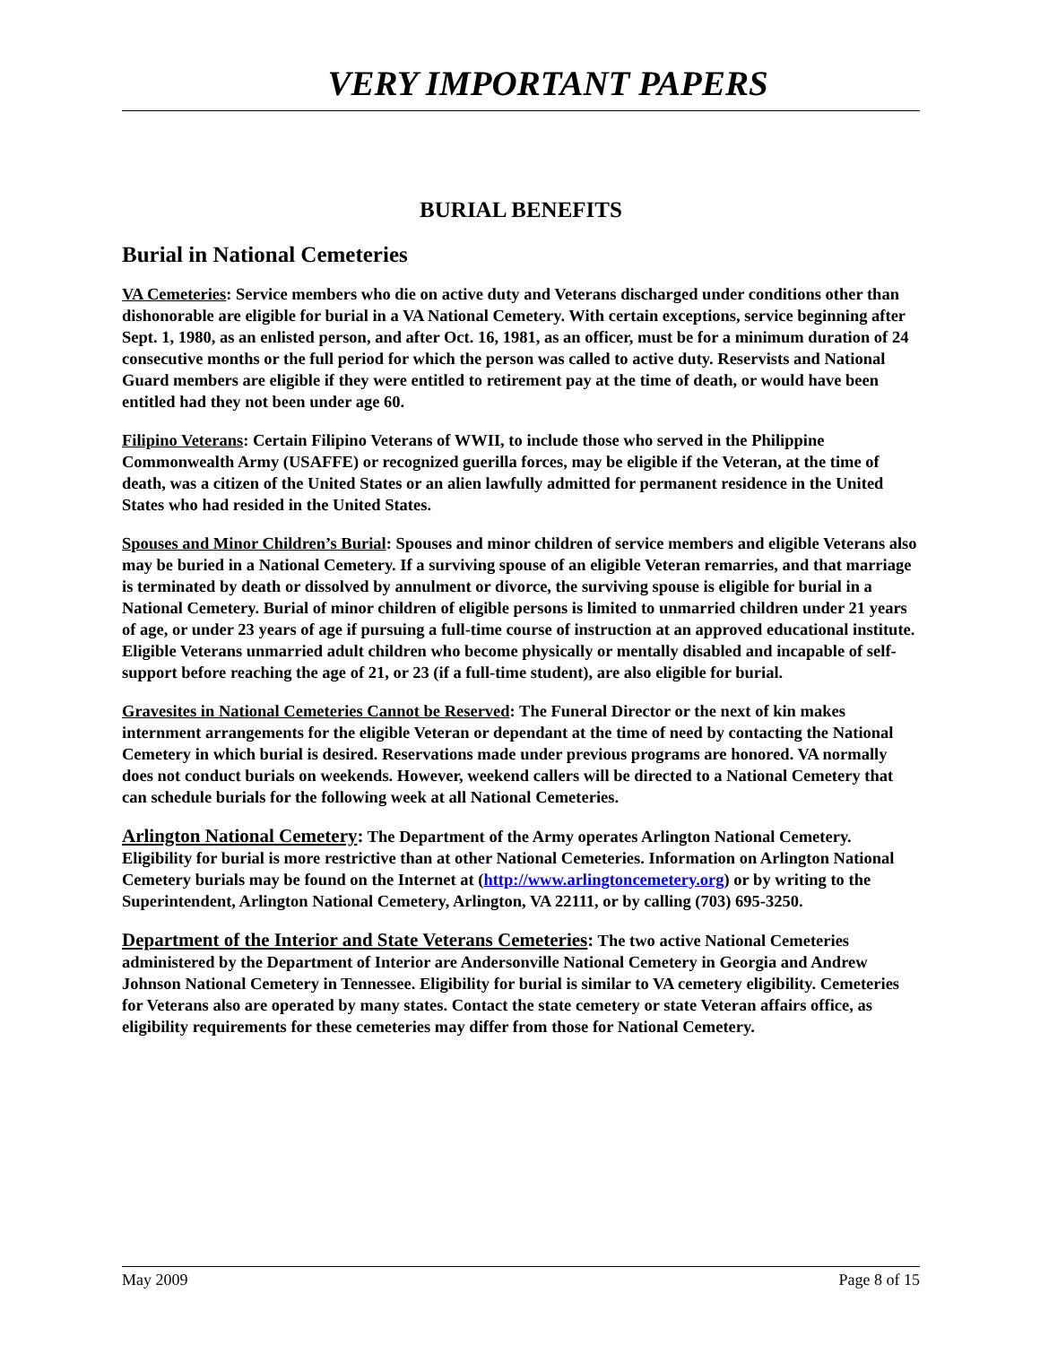VERY IMPORTANT PAPERS
BURIAL BENEFITS
Burial in National Cemeteries
VA Cemeteries: Service members who die on active duty and Veterans discharged under conditions other than dishonorable are eligible for burial in a VA National Cemetery. With certain exceptions, service beginning after Sept. 1, 1980, as an enlisted person, and after Oct. 16, 1981, as an officer, must be for a minimum duration of 24 consecutive months or the full period for which the person was called to active duty. Reservists and National Guard members are eligible if they were entitled to retirement pay at the time of death, or would have been entitled had they not been under age 60.
Filipino Veterans: Certain Filipino Veterans of WWII, to include those who served in the Philippine Commonwealth Army (USAFFE) or recognized guerilla forces, may be eligible if the Veteran, at the time of death, was a citizen of the United States or an alien lawfully admitted for permanent residence in the United States who had resided in the United States.
Spouses and Minor Children’s Burial: Spouses and minor children of service members and eligible Veterans also may be buried in a National Cemetery. If a surviving spouse of an eligible Veteran remarries, and that marriage is terminated by death or dissolved by annulment or divorce, the surviving spouse is eligible for burial in a National Cemetery. Burial of minor children of eligible persons is limited to unmarried children under 21 years of age, or under 23 years of age if pursuing a full-time course of instruction at an approved educational institute. Eligible Veterans unmarried adult children who become physically or mentally disabled and incapable of self-support before reaching the age of 21, or 23 (if a full-time student), are also eligible for burial.
Gravesites in National Cemeteries Cannot be Reserved: The Funeral Director or the next of kin makes internment arrangements for the eligible Veteran or dependant at the time of need by contacting the National Cemetery in which burial is desired. Reservations made under previous programs are honored. VA normally does not conduct burials on weekends. However, weekend callers will be directed to a National Cemetery that can schedule burials for the following week at all National Cemeteries.
Arlington National Cemetery: The Department of the Army operates Arlington National Cemetery. Eligibility for burial is more restrictive than at other National Cemeteries. Information on Arlington National Cemetery burials may be found on the Internet at (http://www.arlingtoncemetery.org) or by writing to the Superintendent, Arlington National Cemetery, Arlington, VA 22111, or by calling (703) 695-3250.
Department of the Interior and State Veterans Cemeteries: The two active National Cemeteries administered by the Department of Interior are Andersonville National Cemetery in Georgia and Andrew Johnson National Cemetery in Tennessee. Eligibility for burial is similar to VA cemetery eligibility. Cemeteries for Veterans also are operated by many states. Contact the state cemetery or state Veteran affairs office, as eligibility requirements for these cemeteries may differ from those for National Cemetery.
May 2009 Page 8 of 15